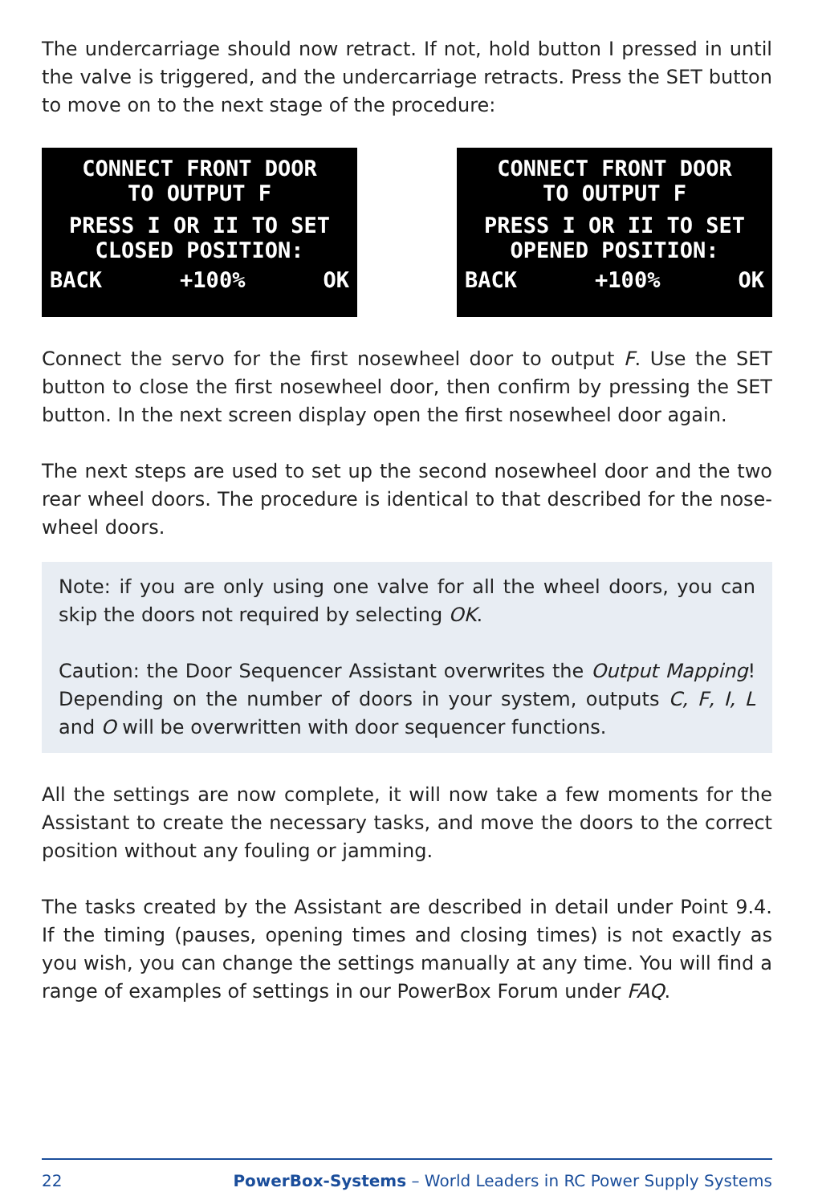The undercarriage should now retract. If not, hold button I pressed in until the valve is triggered, and the undercarriage retracts. Press the SET button to move on to the next stage of the procedure:
CONNECT FRONT DOOR
TO OUTPUT F
PRESS I OR II TO SET
CLOSED POSITION:
BACK +100% OK
CONNECT FRONT DOOR
TO OUTPUT F
PRESS I OR II TO SET
OPENED POSITION:
BACK +100% OK
Connect the servo for the first nosewheel door to output F. Use the SET button to close the first nosewheel door, then confirm by pressing the SET button. In the next screen display open the first nosewheel door again.
The next steps are used to set up the second nosewheel door and the two rear wheel doors. The procedure is identical to that described for the nose-wheel doors.
Note: if you are only using one valve for all the wheel doors, you can skip the doors not required by selecting OK.
Caution: the Door Sequencer Assistant overwrites the Output Mapping! Depending on the number of doors in your system, outputs C, F, I, L and O will be overwritten with door sequencer functions.
All the settings are now complete, it will now take a few moments for the Assistant to create the necessary tasks, and move the doors to the correct position without any fouling or jamming.
The tasks created by the Assistant are described in detail under Point 9.4. If the timing (pauses, opening times and closing times) is not exactly as you wish, you can change the settings manually at any time. You will find a range of examples of settings in our PowerBox Forum under FAQ.
22 PowerBox-Systems – World Leaders in RC Power Supply Systems